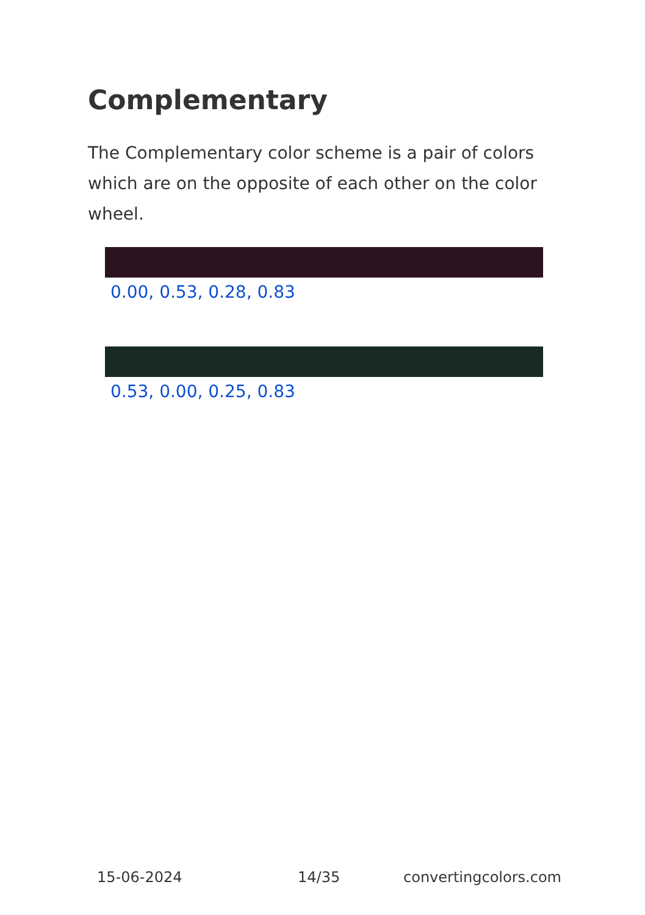Complementary
The Complementary color scheme is a pair of colors which are on the opposite of each other on the color wheel.
0.00, 0.53, 0.28, 0.83
0.53, 0.00, 0.25, 0.83
15-06-2024 14/35 convertingcolors.com